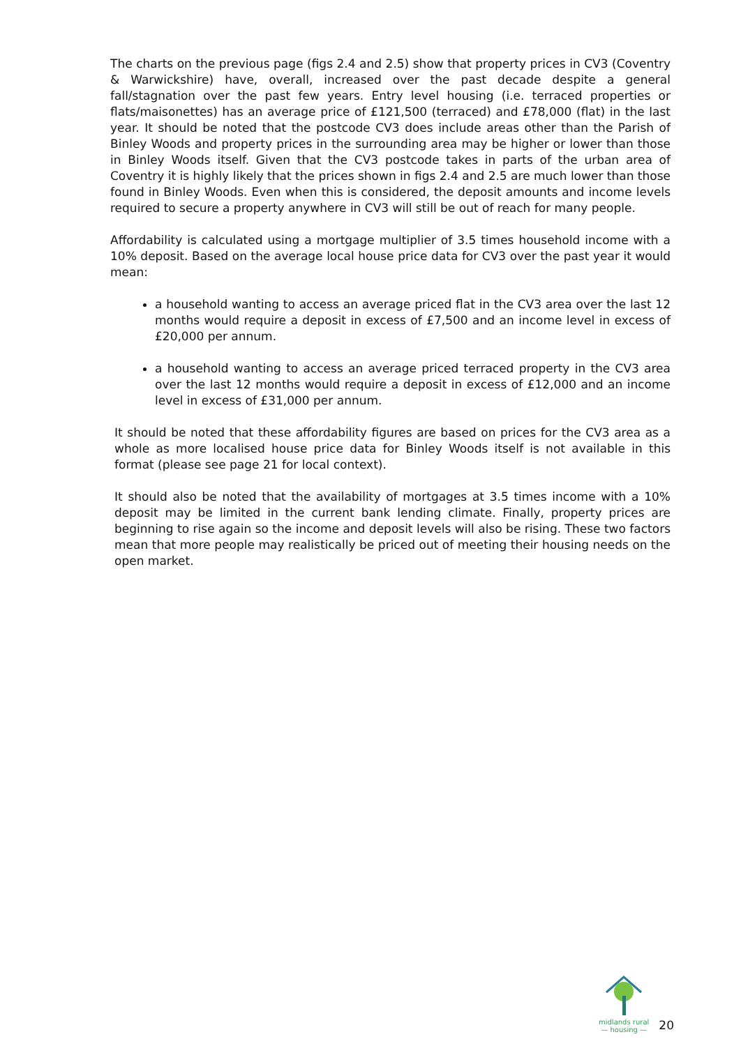The charts on the previous page (figs 2.4 and 2.5) show that property prices in CV3 (Coventry & Warwickshire) have, overall, increased over the past decade despite a general fall/stagnation over the past few years. Entry level housing (i.e. terraced properties or flats/maisonettes) has an average price of £121,500 (terraced) and £78,000 (flat) in the last year. It should be noted that the postcode CV3 does include areas other than the Parish of Binley Woods and property prices in the surrounding area may be higher or lower than those in Binley Woods itself. Given that the CV3 postcode takes in parts of the urban area of Coventry it is highly likely that the prices shown in figs 2.4 and 2.5 are much lower than those found in Binley Woods. Even when this is considered, the deposit amounts and income levels required to secure a property anywhere in CV3 will still be out of reach for many people.
Affordability is calculated using a mortgage multiplier of 3.5 times household income with a 10% deposit. Based on the average local house price data for CV3 over the past year it would mean:
a household wanting to access an average priced flat in the CV3 area over the last 12 months would require a deposit in excess of £7,500 and an income level in excess of £20,000 per annum.
a household wanting to access an average priced terraced property in the CV3 area over the last 12 months would require a deposit in excess of £12,000 and an income level in excess of £31,000 per annum.
It should be noted that these affordability figures are based on prices for the CV3 area as a whole as more localised house price data for Binley Woods itself is not available in this format (please see page 21 for local context).
It should also be noted that the availability of mortgages at 3.5 times income with a 10% deposit may be limited in the current bank lending climate. Finally, property prices are beginning to rise again so the income and deposit levels will also be rising. These two factors mean that more people may realistically be priced out of meeting their housing needs on the open market.
midlands rural
— housing —
20